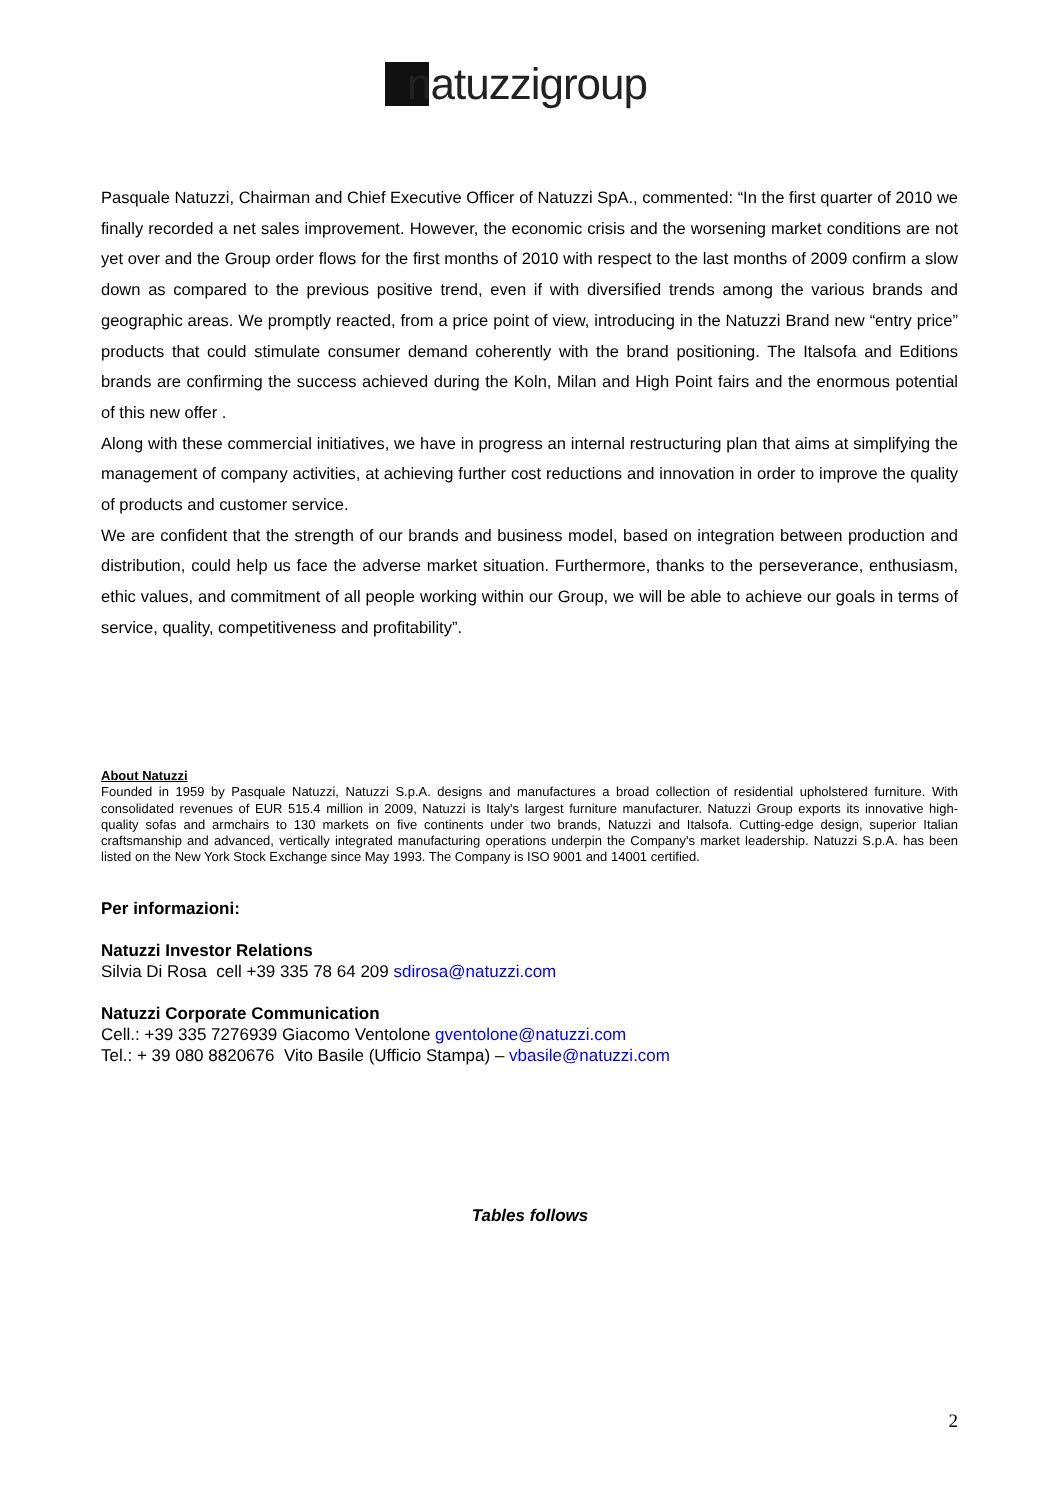natuzzigroup
Pasquale Natuzzi, Chairman and Chief Executive Officer of Natuzzi SpA., commented: “In the first quarter of 2010 we finally recorded a net sales improvement. However, the economic crisis and the worsening market conditions are not yet over and the Group order flows for the first months of 2010 with respect to the last months of 2009 confirm a slow down as compared to the previous positive trend, even if with diversified trends among the various brands and geographic areas. We promptly reacted, from a price point of view, introducing in the Natuzzi Brand new “entry price” products that could stimulate consumer demand coherently with the brand positioning. The Italsofa and Editions brands are confirming the success achieved during the Koln, Milan and High Point fairs and the enormous potential of this new offer .
Along with these commercial initiatives, we have in progress an internal restructuring plan that aims at simplifying the management of company activities, at achieving further cost reductions and innovation in order to improve the quality of products and customer service.
We are confident that the strength of our brands and business model, based on integration between production and distribution, could help us face the adverse market situation. Furthermore, thanks to the perseverance, enthusiasm, ethic values, and commitment of all people working within our Group, we will be able to achieve our goals in terms of service, quality, competitiveness and profitability”.
About Natuzzi
Founded in 1959 by Pasquale Natuzzi, Natuzzi S.p.A. designs and manufactures a broad collection of residential upholstered furniture. With consolidated revenues of EUR 515.4 million in 2009, Natuzzi is Italy's largest furniture manufacturer. Natuzzi Group exports its innovative high-quality sofas and armchairs to 130 markets on five continents under two brands, Natuzzi and Italsofa. Cutting-edge design, superior Italian craftsmanship and advanced, vertically integrated manufacturing operations underpin the Company's market leadership. Natuzzi S.p.A. has been listed on the New York Stock Exchange since May 1993. The Company is ISO 9001 and 14001 certified.
Per informazioni:
Natuzzi Investor Relations
Silvia Di Rosa cell +39 335 78 64 209 sdirosa@natuzzi.com
Natuzzi Corporate Communication
Cell.: +39 335 7276939 Giacomo Ventolone gventolone@natuzzi.com
Tel.: + 39 080 8820676 Vito Basile (Ufficio Stampa) – vbasile@natuzzi.com
Tables follows
2